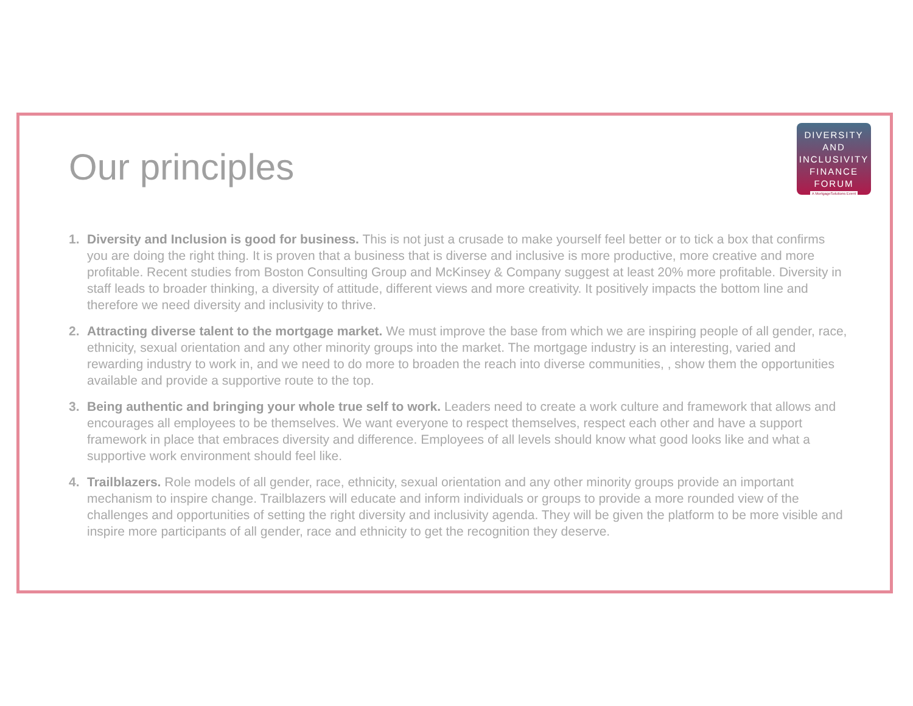DIVERSITY
AND
INCLUSIVITY
FINANCE
FORUM
A MortgageSolutions Event
Our principles
1. Diversity and Inclusion is good for business. This is not just a crusade to make yourself feel better or to tick a box that confirms you are doing the right thing. It is proven that a business that is diverse and inclusive is more productive, more creative and more profitable. Recent studies from Boston Consulting Group and McKinsey & Company suggest at least 20% more profitable. Diversity in staff leads to broader thinking, a diversity of attitude, different views and more creativity. It positively impacts the bottom line and therefore we need diversity and inclusivity to thrive.
2. Attracting diverse talent to the mortgage market. We must improve the base from which we are inspiring people of all gender, race, ethnicity, sexual orientation and any other minority groups into the market. The mortgage industry is an interesting, varied and rewarding industry to work in, and we need to do more to broaden the reach into diverse communities, , show them the opportunities available and provide a supportive route to the top.
3. Being authentic and bringing your whole true self to work. Leaders need to create a work culture and framework that allows and encourages all employees to be themselves. We want everyone to respect themselves, respect each other and have a support framework in place that embraces diversity and difference. Employees of all levels should know what good looks like and what a supportive work environment should feel like.
4. Trailblazers. Role models of all gender, race, ethnicity, sexual orientation and any other minority groups provide an important mechanism to inspire change. Trailblazers will educate and inform individuals or groups to provide a more rounded view of the challenges and opportunities of setting the right diversity and inclusivity agenda. They will be given the platform to be more visible and inspire more participants of all gender, race and ethnicity to get the recognition they deserve.